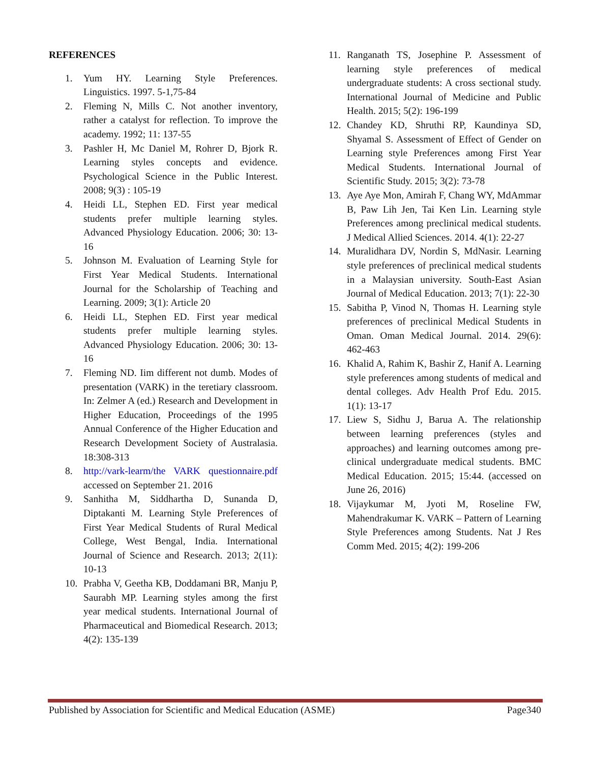REFERENCES
1. Yum HY. Learning Style Preferences. Linguistics. 1997. 5-1,75-84
2. Fleming N, Mills C. Not another inventory, rather a catalyst for reflection. To improve the academy. 1992; 11: 137-55
3. Pashler H, Mc Daniel M, Rohrer D, Bjork R. Learning styles concepts and evidence. Psychological Science in the Public Interest. 2008; 9(3) : 105-19
4. Heidi LL, Stephen ED. First year medical students prefer multiple learning styles. Advanced Physiology Education. 2006; 30: 13-16
5. Johnson M. Evaluation of Learning Style for First Year Medical Students. International Journal for the Scholarship of Teaching and Learning. 2009; 3(1): Article 20
6. Heidi LL, Stephen ED. First year medical students prefer multiple learning styles. Advanced Physiology Education. 2006; 30: 13-16
7. Fleming ND. Iim different not dumb. Modes of presentation (VARK) in the teretiary classroom. In: Zelmer A (ed.) Research and Development in Higher Education, Proceedings of the 1995 Annual Conference of the Higher Education and Research Development Society of Australasia. 18:308-313
8. http://vark-learm/the VARK questionnaire.pdf accessed on September 21. 2016
9. Sanhitha M, Siddhartha D, Sunanda D, Diptakanti M. Learning Style Preferences of First Year Medical Students of Rural Medical College, West Bengal, India. International Journal of Science and Research. 2013; 2(11): 10-13
10. Prabha V, Geetha KB, Doddamani BR, Manju P, Saurabh MP. Learning styles among the first year medical students. International Journal of Pharmaceutical and Biomedical Research. 2013; 4(2): 135-139
11. Ranganath TS, Josephine P. Assessment of learning style preferences of medical undergraduate students: A cross sectional study. International Journal of Medicine and Public Health. 2015; 5(2): 196-199
12. Chandey KD, Shruthi RP, Kaundinya SD, Shyamal S. Assessment of Effect of Gender on Learning style Preferences among First Year Medical Students. International Journal of Scientific Study. 2015; 3(2): 73-78
13. Aye Aye Mon, Amirah F, Chang WY, MdAmmar B, Paw Lih Jen, Tai Ken Lin. Learning style Preferences among preclinical medical students. J Medical Allied Sciences. 2014. 4(1): 22-27
14. Muralidhara DV, Nordin S, MdNasir. Learning style preferences of preclinical medical students in a Malaysian university. South-East Asian Journal of Medical Education. 2013; 7(1): 22-30
15. Sabitha P, Vinod N, Thomas H. Learning style preferences of preclinical Medical Students in Oman. Oman Medical Journal. 2014. 29(6): 462-463
16. Khalid A, Rahim K, Bashir Z, Hanif A. Learning style preferences among students of medical and dental colleges. Adv Health Prof Edu. 2015. 1(1): 13-17
17. Liew S, Sidhu J, Barua A. The relationship between learning preferences (styles and approaches) and learning outcomes among pre-clinical undergraduate medical students. BMC Medical Education. 2015; 15:44. (accessed on June 26, 2016)
18. Vijaykumar M, Jyoti M, Roseline FW, Mahendrakumar K. VARK – Pattern of Learning Style Preferences among Students. Nat J Res Comm Med. 2015; 4(2): 199-206
Published by Association for Scientific and Medical Education (ASME) Page340